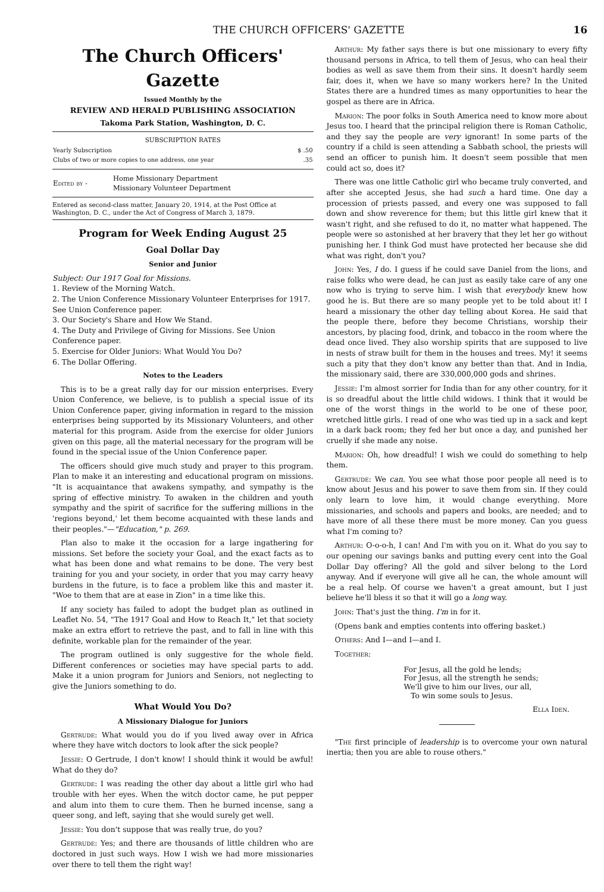THE CHURCH OFFICERS' GAZETTE 16
The Church Officers' Gazette
Issued Monthly by the
REVIEW AND HERALD PUBLISHING ASSOCIATION
Takoma Park Station, Washington, D. C.
SUBSCRIPTION RATES
| Yearly Subscription | $ .50 |
| Clubs of two or more copies to one address, one year | .35 |
| Edited by - | Home Missionary Department Missionary Volunteer Department |
Entered as second-class matter, January 20, 1914, at the Post Office at Washington, D. C., under the Act of Congress of March 3, 1879.
Program for Week Ending August 25
Goal Dollar Day
Senior and Junior
Subject: Our 1917 Goal for Missions.
1. Review of the Morning Watch.
2. The Union Conference Missionary Volunteer Enterprises for 1917. See Union Conference paper.
3. Our Society's Share and How We Stand.
4. The Duty and Privilege of Giving for Missions. See Union Conference paper.
5. Exercise for Older Juniors: What Would You Do?
6. The Dollar Offering.
Notes to the Leaders
This is to be a great rally day for our mission enterprises. Every Union Conference, we believe, is to publish a special issue of its Union Conference paper, giving information in regard to the mission enterprises being supported by its Missionary Volunteers, and other material for this program. Aside from the exercise for older Juniors given on this page, all the material necessary for the program will be found in the special issue of the Union Conference paper.
The officers should give much study and prayer to this program. Plan to make it an interesting and educational program on missions. "It is acquaintance that awakens sympathy, and sympathy is the spring of effective ministry. To awaken in the children and youth sympathy and the spirit of sacrifice for the suffering millions in the 'regions beyond,' let them become acquainted with these lands and their peoples."—"Education," p. 269.
Plan also to make it the occasion for a large ingathering for missions. Set before the society your Goal, and the exact facts as to what has been done and what remains to be done. The very best training for you and your society, in order that you may carry heavy burdens in the future, is to face a problem like this and master it. "Woe to them that are at ease in Zion" in a time like this.
If any society has failed to adopt the budget plan as outlined in Leaflet No. 54, "The 1917 Goal and How to Reach It," let that society make an extra effort to retrieve the past, and to fall in line with this definite, workable plan for the remainder of the year.
The program outlined is only suggestive for the whole field. Different conferences or societies may have special parts to add. Make it a union program for Juniors and Seniors, not neglecting to give the Juniors something to do.
What Would You Do?
A Missionary Dialogue for Juniors
Gertrude: What would you do if you lived away over in Africa where they have witch doctors to look after the sick people?
Jessie: O Gertrude, I don't know! I should think it would be awful! What do they do?
Gertrude: I was reading the other day about a little girl who had trouble with her eyes. When the witch doctor came, he put pepper and alum into them to cure them. Then he burned incense, sang a queer song, and left, saying that she would surely get well.
Jessie: You don't suppose that was really true, do you?
Gertrude: Yes; and there are thousands of little children who are doctored in just such ways. How I wish we had more missionaries over there to tell them the right way!
Arthur: My father says there is but one missionary to every fifty thousand persons in Africa, to tell them of Jesus, who can heal their bodies as well as save them from their sins. It doesn't hardly seem fair, does it, when we have so many workers here? In the United States there are a hundred times as many opportunities to hear the gospel as there are in Africa.
Marion: The poor folks in South America need to know more about Jesus too. I heard that the principal religion there is Roman Catholic, and they say the people are very ignorant! In some parts of the country if a child is seen attending a Sabbath school, the priests will send an officer to punish him. It doesn't seem possible that men could act so, does it?
There was one little Catholic girl who became truly converted, and after she accepted Jesus, she had such a hard time. One day a procession of priests passed, and every one was supposed to fall down and show reverence for them; but this little girl knew that it wasn't right, and she refused to do it, no matter what happened. The people were so astonished at her bravery that they let her go without punishing her. I think God must have protected her because she did what was right, don't you?
John: Yes, I do. I guess if he could save Daniel from the lions, and raise folks who were dead, he can just as easily take care of any one now who is trying to serve him. I wish that everybody knew how good he is. But there are so many people yet to be told about it! I heard a missionary the other day telling about Korea. He said that the people there, before they become Christians, worship their ancestors, by placing food, drink, and tobacco in the room where the dead once lived. They also worship spirits that are supposed to live in nests of straw built for them in the houses and trees. My! it seems such a pity that they don't know any better than that. And in India, the missionary said, there are 330,000,000 gods and shrines.
Jessie: I'm almost sorrier for India than for any other country, for it is so dreadful about the little child widows. I think that it would be one of the worst things in the world to be one of these poor, wretched little girls. I read of one who was tied up in a sack and kept in a dark back room; they fed her but once a day, and punished her cruelly if she made any noise.
Marion: Oh, how dreadful! I wish we could do something to help them.
Gertrude: We can. You see what those poor people all need is to know about Jesus and his power to save them from sin. If they could only learn to love him, it would change everything. More missionaries, and schools and papers and books, are needed; and to have more of all these there must be more money. Can you guess what I'm coming to?
Arthur: O-o-o-h, I can! And I'm with you on it. What do you say to our opening our savings banks and putting every cent into the Goal Dollar Day offering? All the gold and silver belong to the Lord anyway. And if everyone will give all he can, the whole amount will be a real help. Of course we haven't a great amount, but I just believe he'll bless it so that it will go a long way.
John: That's just the thing. I'm in for it.
(Opens bank and empties contents into offering basket.)
Others: And I—and I—and I.
Together:
For Jesus, all the gold he lends;
For Jesus, all the strength he sends;
We'll give to him our lives, our all,
To win some souls to Jesus.
Ella Iden.
"The first principle of leadership is to overcome your own natural inertia; then you are able to rouse others."